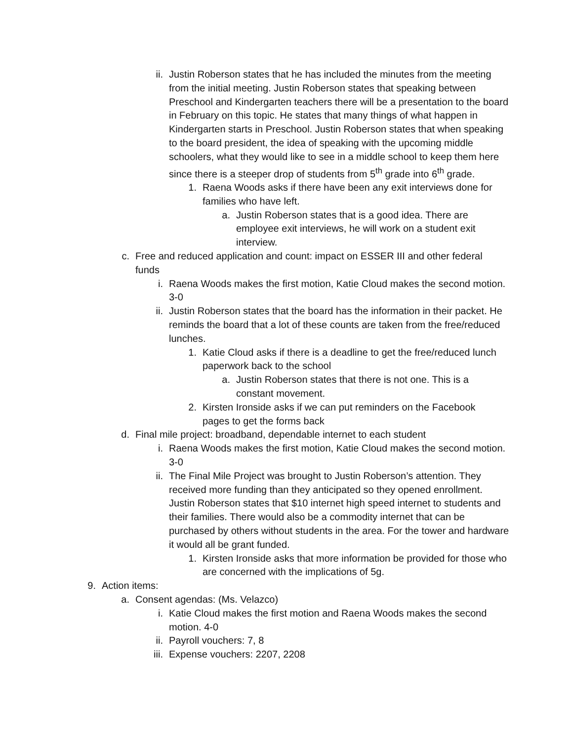ii. Justin Roberson states that he has included the minutes from the meeting from the initial meeting. Justin Roberson states that speaking between Preschool and Kindergarten teachers there will be a presentation to the board in February on this topic. He states that many things of what happen in Kindergarten starts in Preschool. Justin Roberson states that when speaking to the board president, the idea of speaking with the upcoming middle schoolers, what they would like to see in a middle school to keep them here since there is a steeper drop of students from 5<sup>th</sup> grade into 6<sup>th</sup> grade.
1. Raena Woods asks if there have been any exit interviews done for families who have left.
a. Justin Roberson states that is a good idea. There are employee exit interviews, he will work on a student exit interview.
c. Free and reduced application and count: impact on ESSER III and other federal funds
i. Raena Woods makes the first motion, Katie Cloud makes the second motion. 3-0
ii. Justin Roberson states that the board has the information in their packet. He reminds the board that a lot of these counts are taken from the free/reduced lunches.
1. Katie Cloud asks if there is a deadline to get the free/reduced lunch paperwork back to the school
a. Justin Roberson states that there is not one. This is a constant movement.
2. Kirsten Ironside asks if we can put reminders on the Facebook pages to get the forms back
d. Final mile project: broadband, dependable internet to each student
i. Raena Woods makes the first motion, Katie Cloud makes the second motion. 3-0
ii. The Final Mile Project was brought to Justin Roberson’s attention. They received more funding than they anticipated so they opened enrollment. Justin Roberson states that $10 internet high speed internet to students and their families. There would also be a commodity internet that can be purchased by others without students in the area. For the tower and hardware it would all be grant funded.
1. Kirsten Ironside asks that more information be provided for those who are concerned with the implications of 5g.
9. Action items:
a. Consent agendas: (Ms. Velazco)
i. Katie Cloud makes the first motion and Raena Woods makes the second motion. 4-0
ii. Payroll vouchers: 7, 8
iii.
Expense vouchers: 2207, 2208